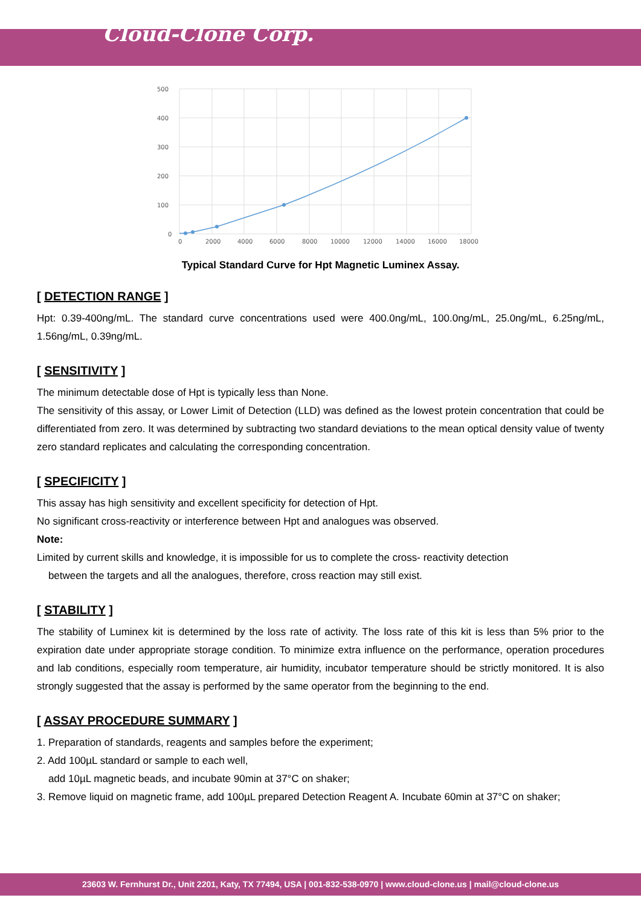Cloud-Clone Corp.
500
400
300
200
100
0
0
2000
4000
6000
8000
10000
12000
14000
16000
18000
Typical Standard Curve for Hpt Magnetic Luminex Assay.
[ DETECTION RANGE ]
Hpt: 0.39-400ng/mL. The standard curve concentrations used were 400.0ng/mL, 100.0ng/mL, 25.0ng/mL, 6.25ng/mL, 1.56ng/mL, 0.39ng/mL.
[ SENSITIVITY ]
The minimum detectable dose of Hpt is typically less than None.
The sensitivity of this assay, or Lower Limit of Detection (LLD) was defined as the lowest protein concentration that could be differentiated from zero. It was determined by subtracting two standard deviations to the mean optical density value of twenty zero standard replicates and calculating the corresponding concentration.
[ SPECIFICITY ]
This assay has high sensitivity and excellent specificity for detection of Hpt.
No significant cross-reactivity or interference between Hpt and analogues was observed.
Note:
Limited by current skills and knowledge, it is impossible for us to complete the cross- reactivity detection
between the targets and all the analogues, therefore, cross reaction may still exist.
[ STABILITY ]
The stability of Luminex kit is determined by the loss rate of activity. The loss rate of this kit is less than 5% prior to the expiration date under appropriate storage condition. To minimize extra influence on the performance, operation procedures and lab conditions, especially room temperature, air humidity, incubator temperature should be strictly monitored. It is also strongly suggested that the assay is performed by the same operator from the beginning to the end.
[ ASSAY PROCEDURE SUMMARY ]
1. Preparation of standards, reagents and samples before the experiment;
2. Add 100µL standard or sample to each well,
add 10µL magnetic beads, and incubate 90min at 37°C on shaker;
3. Remove liquid on magnetic frame, add 100µL prepared Detection Reagent A. Incubate 60min at 37°C on shaker;
23603 W. Fernhurst Dr., Unit 2201, Katy, TX 77494, USA | 001-832-538-0970 | www.cloud-clone.us | mail@cloud-clone.us